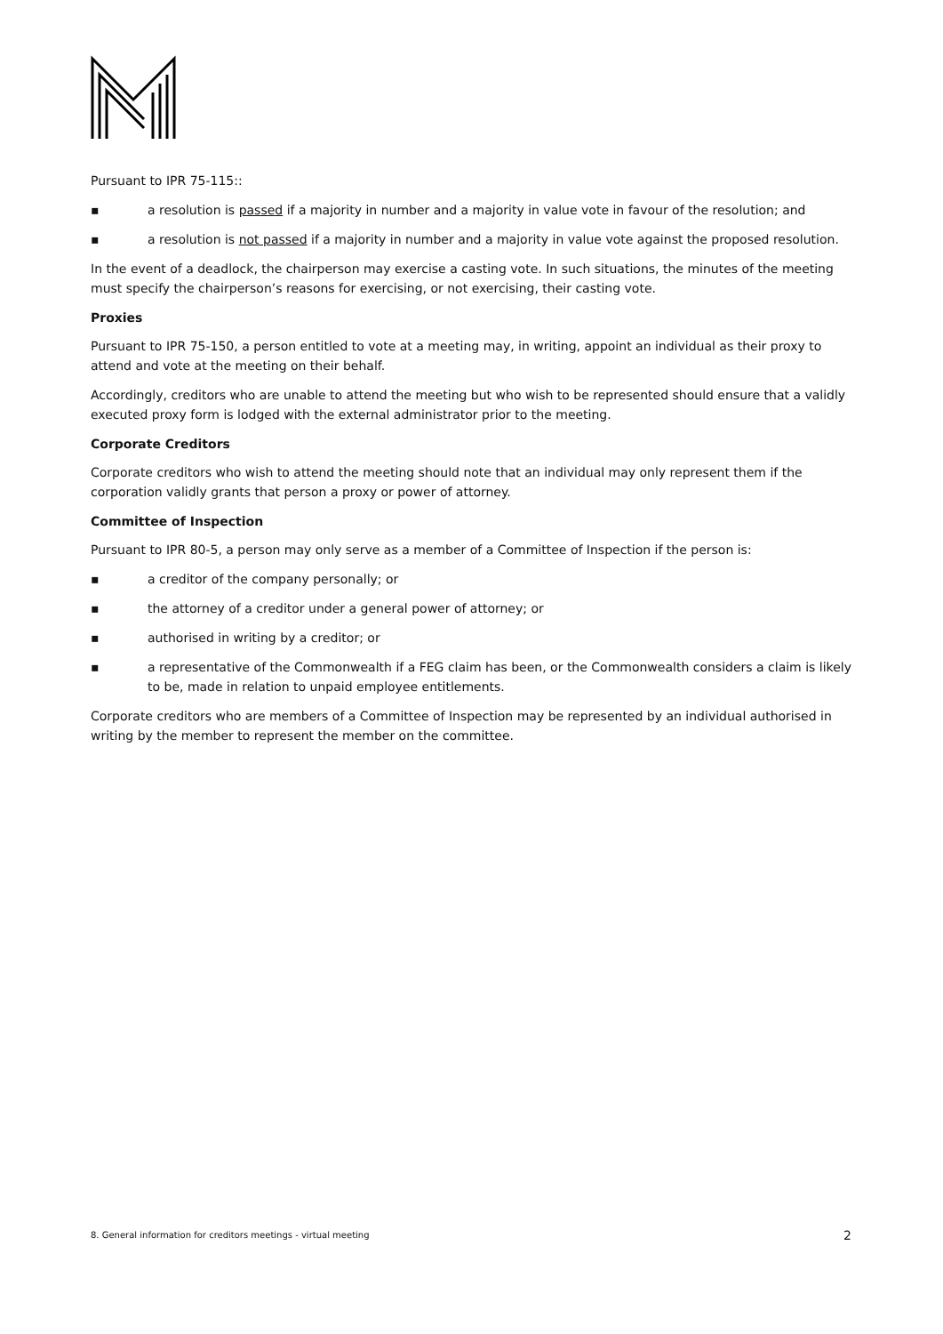Pursuant to IPR 75-115::
▪ a resolution is passed if a majority in number and a majority in value vote in favour of the resolution; and
▪ a resolution is not passed if a majority in number and a majority in value vote against the proposed resolution.
In the event of a deadlock, the chairperson may exercise a casting vote. In such situations, the minutes of the meeting must specify the chairperson’s reasons for exercising, or not exercising, their casting vote.
Proxies
Pursuant to IPR 75-150, a person entitled to vote at a meeting may, in writing, appoint an individual as their proxy to attend and vote at the meeting on their behalf.
Accordingly, creditors who are unable to attend the meeting but who wish to be represented should ensure that a validly executed proxy form is lodged with the external administrator prior to the meeting.
Corporate Creditors
Corporate creditors who wish to attend the meeting should note that an individual may only represent them if the corporation validly grants that person a proxy or power of attorney.
Committee of Inspection
Pursuant to IPR 80-5, a person may only serve as a member of a Committee of Inspection if the person is:
▪ a creditor of the company personally; or
▪ the attorney of a creditor under a general power of attorney; or
▪ authorised in writing by a creditor; or
▪ a representative of the Commonwealth if a FEG claim has been, or the Commonwealth considers a claim is likely to be, made in relation to unpaid employee entitlements.
Corporate creditors who are members of a Committee of Inspection may be represented by an individual authorised in writing by the member to represent the member on the committee.
8. General information for creditors meetings - virtual meeting 2